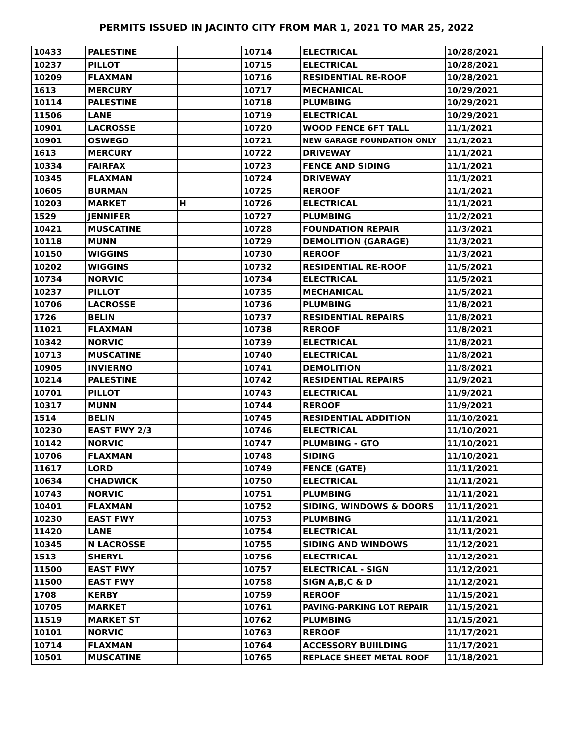PERMITS ISSUED IN JACINTO CITY FROM MAR 1, 2021 TO MAR 25, 2022
| 10433 | PALESTINE | | 10714 | ELECTRICAL | 10/28/2021 |
| 10237 | PILLOT | | 10715 | ELECTRICAL | 10/28/2021 |
| 10209 | FLAXMAN | | 10716 | RESIDENTIAL RE-ROOF | 10/28/2021 |
| 1613 | MERCURY | | 10717 | MECHANICAL | 10/29/2021 |
| 10114 | PALESTINE | | 10718 | PLUMBING | 10/29/2021 |
| 11506 | LANE | | 10719 | ELECTRICAL | 10/29/2021 |
| 10901 | LACROSSE | | 10720 | WOOD FENCE 6FT TALL | 11/1/2021 |
| 10901 | OSWEGO | | 10721 | NEW GARAGE FOUNDATION ONLY | 11/1/2021 |
| 1613 | MERCURY | | 10722 | DRIVEWAY | 11/1/2021 |
| 10334 | FAIRFAX | | 10723 | FENCE AND SIDING | 11/1/2021 |
| 10345 | FLAXMAN | | 10724 | DRIVEWAY | 11/1/2021 |
| 10605 | BURMAN | | 10725 | REROOF | 11/1/2021 |
| 10203 | MARKET | H | 10726 | ELECTRICAL | 11/1/2021 |
| 1529 | JENNIFER | | 10727 | PLUMBING | 11/2/2021 |
| 10421 | MUSCATINE | | 10728 | FOUNDATION REPAIR | 11/3/2021 |
| 10118 | MUNN | | 10729 | DEMOLITION (GARAGE) | 11/3/2021 |
| 10150 | WIGGINS | | 10730 | REROOF | 11/3/2021 |
| 10202 | WIGGINS | | 10732 | RESIDENTIAL RE-ROOF | 11/5/2021 |
| 10734 | NORVIC | | 10734 | ELECTRICAL | 11/5/2021 |
| 10237 | PILLOT | | 10735 | MECHANICAL | 11/5/2021 |
| 10706 | LACROSSE | | 10736 | PLUMBING | 11/8/2021 |
| 1726 | BELIN | | 10737 | RESIDENTIAL REPAIRS | 11/8/2021 |
| 11021 | FLAXMAN | | 10738 | REROOF | 11/8/2021 |
| 10342 | NORVIC | | 10739 | ELECTRICAL | 11/8/2021 |
| 10713 | MUSCATINE | | 10740 | ELECTRICAL | 11/8/2021 |
| 10905 | INVIERNO | | 10741 | DEMOLITION | 11/8/2021 |
| 10214 | PALESTINE | | 10742 | RESIDENTIAL REPAIRS | 11/9/2021 |
| 10701 | PILLOT | | 10743 | ELECTRICAL | 11/9/2021 |
| 10317 | MUNN | | 10744 | REROOF | 11/9/2021 |
| 1514 | BELIN | | 10745 | RESIDENTIAL ADDITION | 11/10/2021 |
| 10230 | EAST FWY 2/3 | | 10746 | ELECTRICAL | 11/10/2021 |
| 10142 | NORVIC | | 10747 | PLUMBING - GTO | 11/10/2021 |
| 10706 | FLAXMAN | | 10748 | SIDING | 11/10/2021 |
| 11617 | LORD | | 10749 | FENCE (GATE) | 11/11/2021 |
| 10634 | CHADWICK | | 10750 | ELECTRICAL | 11/11/2021 |
| 10743 | NORVIC | | 10751 | PLUMBING | 11/11/2021 |
| 10401 | FLAXMAN | | 10752 | SIDING, WINDOWS & DOORS | 11/11/2021 |
| 10230 | EAST FWY | | 10753 | PLUMBING | 11/11/2021 |
| 11420 | LANE | | 10754 | ELECTRICAL | 11/11/2021 |
| 10345 | N LACROSSE | | 10755 | SIDING AND WINDOWS | 11/12/2021 |
| 1513 | SHERYL | | 10756 | ELECTRICAL | 11/12/2021 |
| 11500 | EAST FWY | | 10757 | ELECTRICAL - SIGN | 11/12/2021 |
| 11500 | EAST FWY | | 10758 | SIGN A,B,C & D | 11/12/2021 |
| 1708 | KERBY | | 10759 | REROOF | 11/15/2021 |
| 10705 | MARKET | | 10761 | PAVING-PARKING LOT REPAIR | 11/15/2021 |
| 11519 | MARKET ST | | 10762 | PLUMBING | 11/15/2021 |
| 10101 | NORVIC | | 10763 | REROOF | 11/17/2021 |
| 10714 | FLAXMAN | | 10764 | ACCESSORY BUIILDING | 11/17/2021 |
| 10501 | MUSCATINE | | 10765 | REPLACE SHEET METAL ROOF | 11/18/2021 |